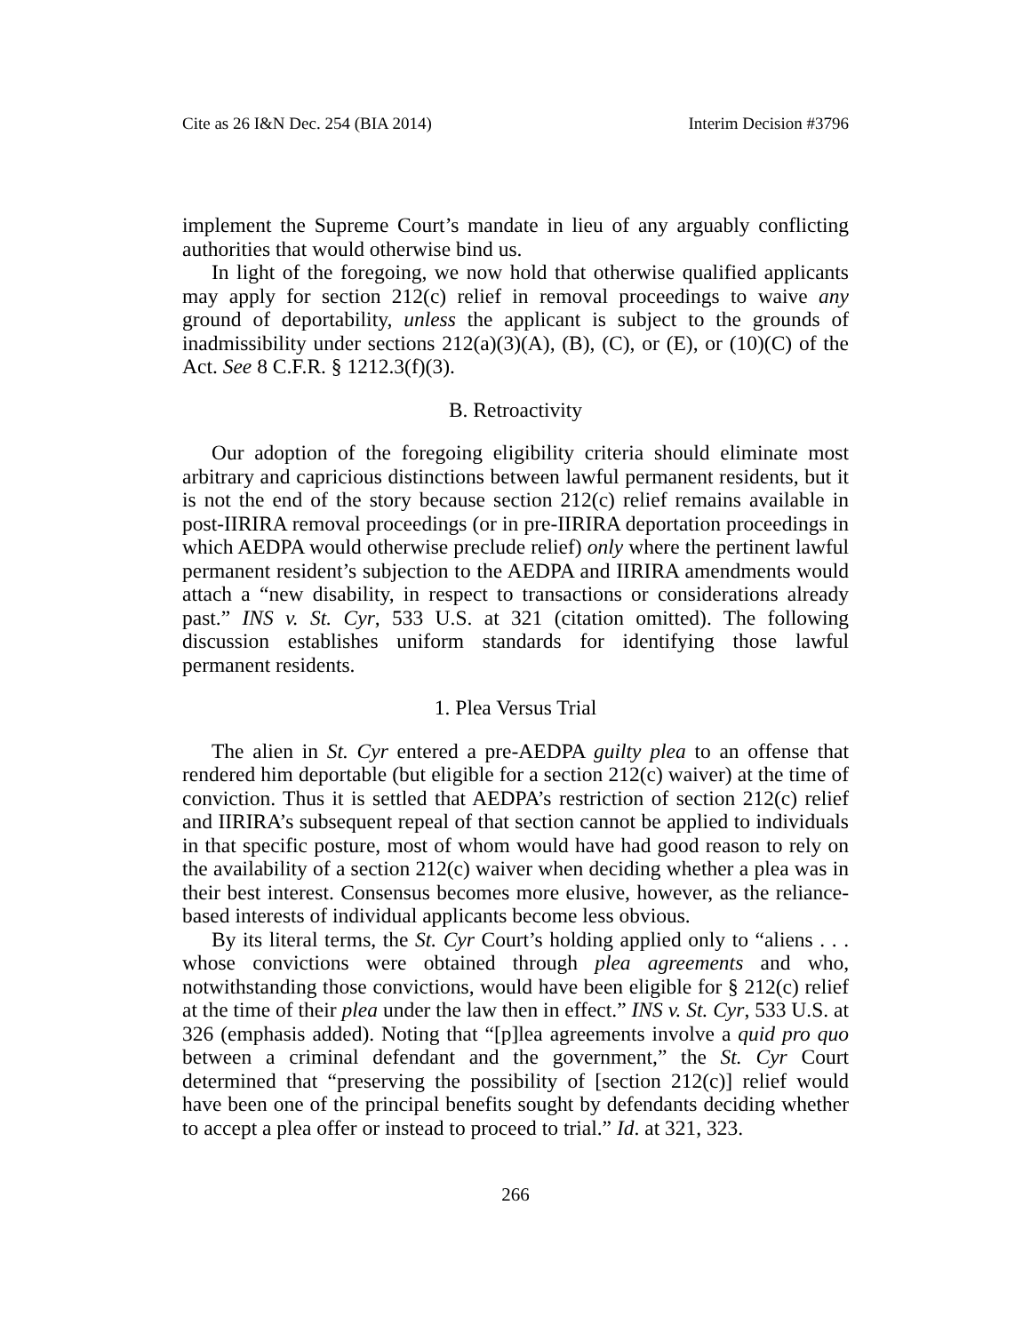Cite as 26 I&N Dec. 254 (BIA 2014) Interim Decision #3796
implement the Supreme Court’s mandate in lieu of any arguably conflicting authorities that would otherwise bind us.
In light of the foregoing, we now hold that otherwise qualified applicants may apply for section 212(c) relief in removal proceedings to waive any ground of deportability, unless the applicant is subject to the grounds of inadmissibility under sections 212(a)(3)(A), (B), (C), or (E), or (10)(C) of the Act. See 8 C.F.R. § 1212.3(f)(3).
B. Retroactivity
Our adoption of the foregoing eligibility criteria should eliminate most arbitrary and capricious distinctions between lawful permanent residents, but it is not the end of the story because section 212(c) relief remains available in post-IIRIRA removal proceedings (or in pre-IIRIRA deportation proceedings in which AEDPA would otherwise preclude relief) only where the pertinent lawful permanent resident’s subjection to the AEDPA and IIRIRA amendments would attach a “new disability, in respect to transactions or considerations already past.” INS v. St. Cyr, 533 U.S. at 321 (citation omitted). The following discussion establishes uniform standards for identifying those lawful permanent residents.
1. Plea Versus Trial
The alien in St. Cyr entered a pre-AEDPA guilty plea to an offense that rendered him deportable (but eligible for a section 212(c) waiver) at the time of conviction. Thus it is settled that AEDPA’s restriction of section 212(c) relief and IIRIRA’s subsequent repeal of that section cannot be applied to individuals in that specific posture, most of whom would have had good reason to rely on the availability of a section 212(c) waiver when deciding whether a plea was in their best interest. Consensus becomes more elusive, however, as the reliance-based interests of individual applicants become less obvious.
By its literal terms, the St. Cyr Court’s holding applied only to “aliens . . . whose convictions were obtained through plea agreements and who, notwithstanding those convictions, would have been eligible for § 212(c) relief at the time of their plea under the law then in effect.” INS v. St. Cyr, 533 U.S. at 326 (emphasis added). Noting that “[p]lea agreements involve a quid pro quo between a criminal defendant and the government,” the St. Cyr Court determined that “preserving the possibility of [section 212(c)] relief would have been one of the principal benefits sought by defendants deciding whether to accept a plea offer or instead to proceed to trial.” Id. at 321, 323.
266